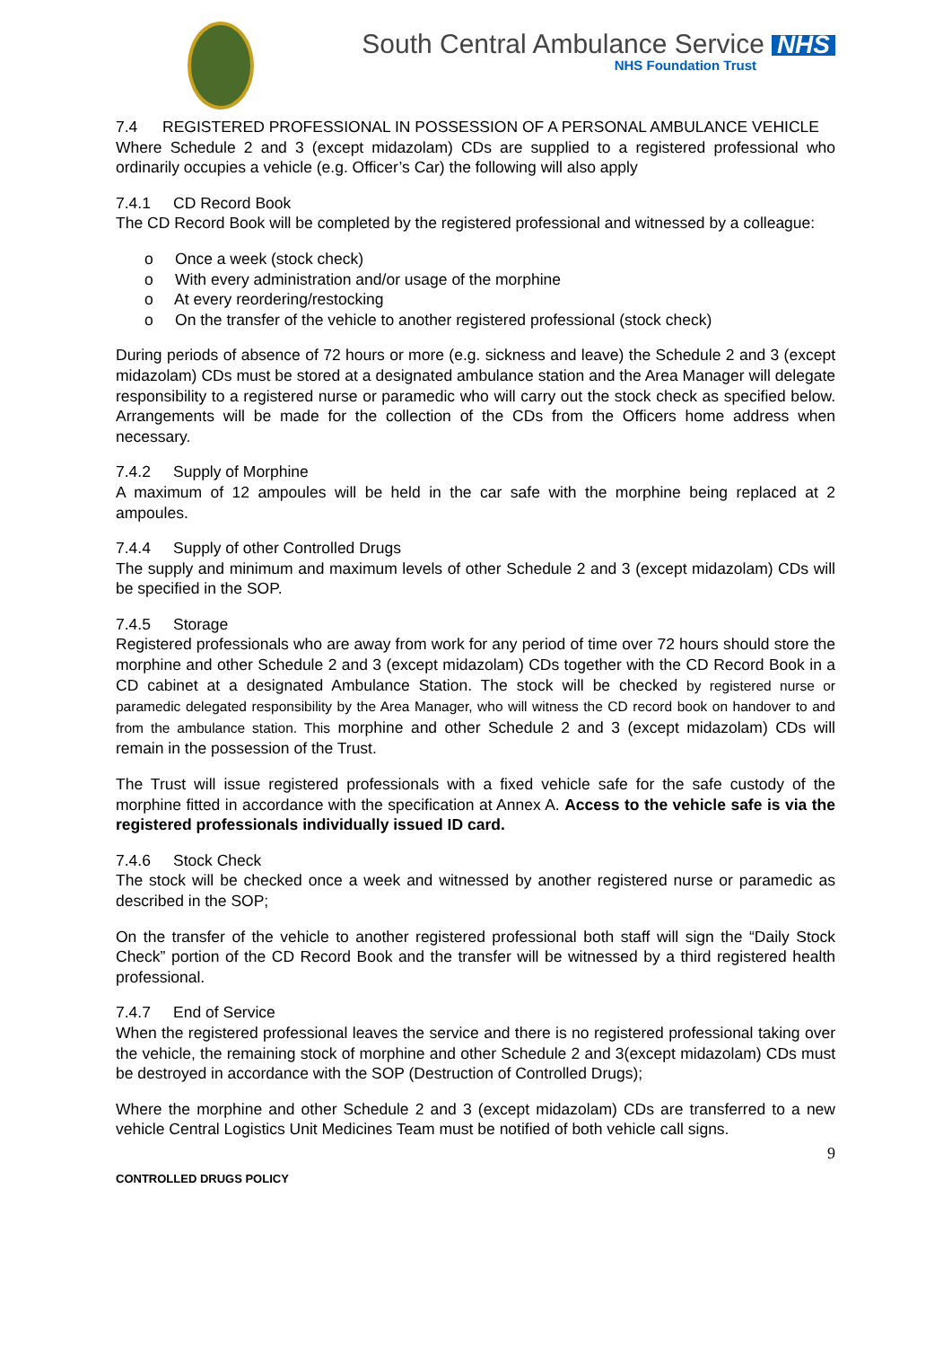South Central Ambulance Service NHS
NHS Foundation Trust
7.4 REGISTERED PROFESSIONAL IN POSSESSION OF A PERSONAL AMBULANCE VEHICLE
Where Schedule 2 and 3 (except midazolam) CDs are supplied to a registered professional who ordinarily occupies a vehicle (e.g. Officer’s Car) the following will also apply
7.4.1 CD Record Book
The CD Record Book will be completed by the registered professional and witnessed by a colleague:
o Once a week (stock check)
o With every administration and/or usage of the morphine
o At every reordering/restocking
o On the transfer of the vehicle to another registered professional (stock check)
During periods of absence of 72 hours or more (e.g. sickness and leave) the Schedule 2 and 3 (except midazolam) CDs must be stored at a designated ambulance station and the Area Manager will delegate responsibility to a registered nurse or paramedic who will carry out the stock check as specified below. Arrangements will be made for the collection of the CDs from the Officers home address when necessary.
7.4.2 Supply of Morphine
A maximum of 12 ampoules will be held in the car safe with the morphine being replaced at 2 ampoules.
7.4.4 Supply of other Controlled Drugs
The supply and minimum and maximum levels of other Schedule 2 and 3 (except midazolam) CDs will be specified in the SOP.
7.4.5 Storage
Registered professionals who are away from work for any period of time over 72 hours should store the morphine and other Schedule 2 and 3 (except midazolam) CDs together with the CD Record Book in a CD cabinet at a designated Ambulance Station. The stock will be checked by registered nurse or paramedic delegated responsibility by the Area Manager, who will witness the CD record book on handover to and from the ambulance station. This morphine and other Schedule 2 and 3 (except midazolam) CDs will remain in the possession of the Trust.
The Trust will issue registered professionals with a fixed vehicle safe for the safe custody of the morphine fitted in accordance with the specification at Annex A. Access to the vehicle safe is via the registered professionals individually issued ID card.
7.4.6 Stock Check
The stock will be checked once a week and witnessed by another registered nurse or paramedic as described in the SOP;
On the transfer of the vehicle to another registered professional both staff will sign the “Daily Stock Check” portion of the CD Record Book and the transfer will be witnessed by a third registered health professional.
7.4.7 End of Service
When the registered professional leaves the service and there is no registered professional taking over the vehicle, the remaining stock of morphine and other Schedule 2 and 3(except midazolam) CDs must be destroyed in accordance with the SOP (Destruction of Controlled Drugs);
Where the morphine and other Schedule 2 and 3 (except midazolam) CDs are transferred to a new vehicle Central Logistics Unit Medicines Team must be notified of both vehicle call signs.
9
CONTROLLED DRUGS POLICY